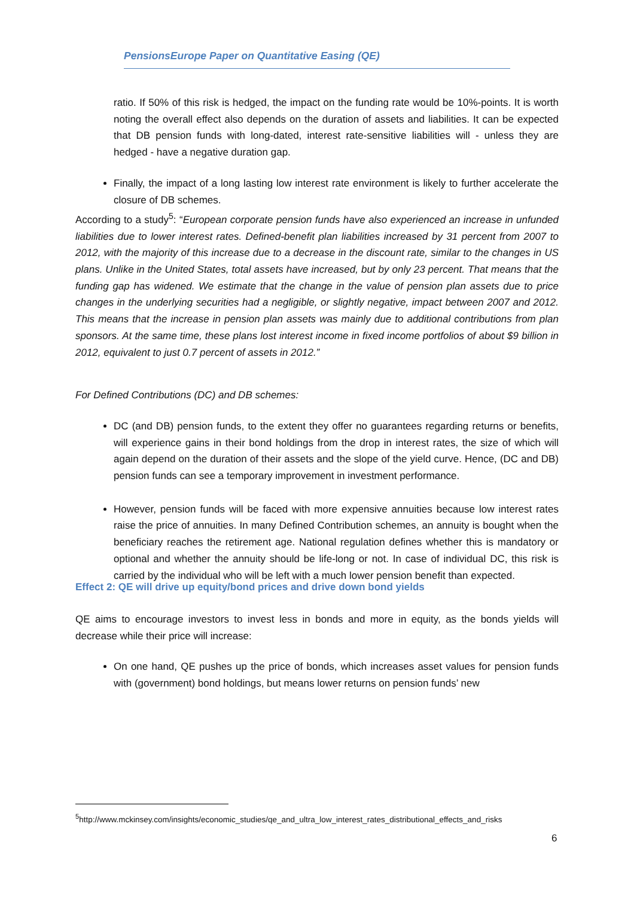PensionsEurope Paper on Quantitative Easing (QE)
ratio. If 50% of this risk is hedged, the impact on the funding rate would be 10%-points. It is worth noting the overall effect also depends on the duration of assets and liabilities. It can be expected that DB pension funds with long-dated, interest rate-sensitive liabilities will - unless they are hedged - have a negative duration gap.
Finally, the impact of a long lasting low interest rate environment is likely to further accelerate the closure of DB schemes.
According to a study<sup>5</sup>: “European corporate pension funds have also experienced an increase in unfunded liabilities due to lower interest rates. Defined-benefit plan liabilities increased by 31 percent from 2007 to 2012, with the majority of this increase due to a decrease in the discount rate, similar to the changes in US plans. Unlike in the United States, total assets have increased, but by only 23 percent. That means that the funding gap has widened. We estimate that the change in the value of pension plan assets due to price changes in the underlying securities had a negligible, or slightly negative, impact between 2007 and 2012. This means that the increase in pension plan assets was mainly due to additional contributions from plan sponsors. At the same time, these plans lost interest income in fixed income portfolios of about $9 billion in 2012, equivalent to just 0.7 percent of assets in 2012.”
For Defined Contributions (DC) and DB schemes:
DC (and DB) pension funds, to the extent they offer no guarantees regarding returns or benefits, will experience gains in their bond holdings from the drop in interest rates, the size of which will again depend on the duration of their assets and the slope of the yield curve. Hence, (DC and DB) pension funds can see a temporary improvement in investment performance.
However, pension funds will be faced with more expensive annuities because low interest rates raise the price of annuities. In many Defined Contribution schemes, an annuity is bought when the beneficiary reaches the retirement age. National regulation defines whether this is mandatory or optional and whether the annuity should be life-long or not. In case of individual DC, this risk is carried by the individual who will be left with a much lower pension benefit than expected.
Effect 2: QE will drive up equity/bond prices and drive down bond yields
QE aims to encourage investors to invest less in bonds and more in equity, as the bonds yields will decrease while their price will increase:
On one hand, QE pushes up the price of bonds, which increases asset values for pension funds with (government) bond holdings, but means lower returns on pension funds’ new
<sup>5</sup> http://www.mckinsey.com/insights/economic_studies/qe_and_ultra_low_interest_rates_distributional_effects_and_risks
6